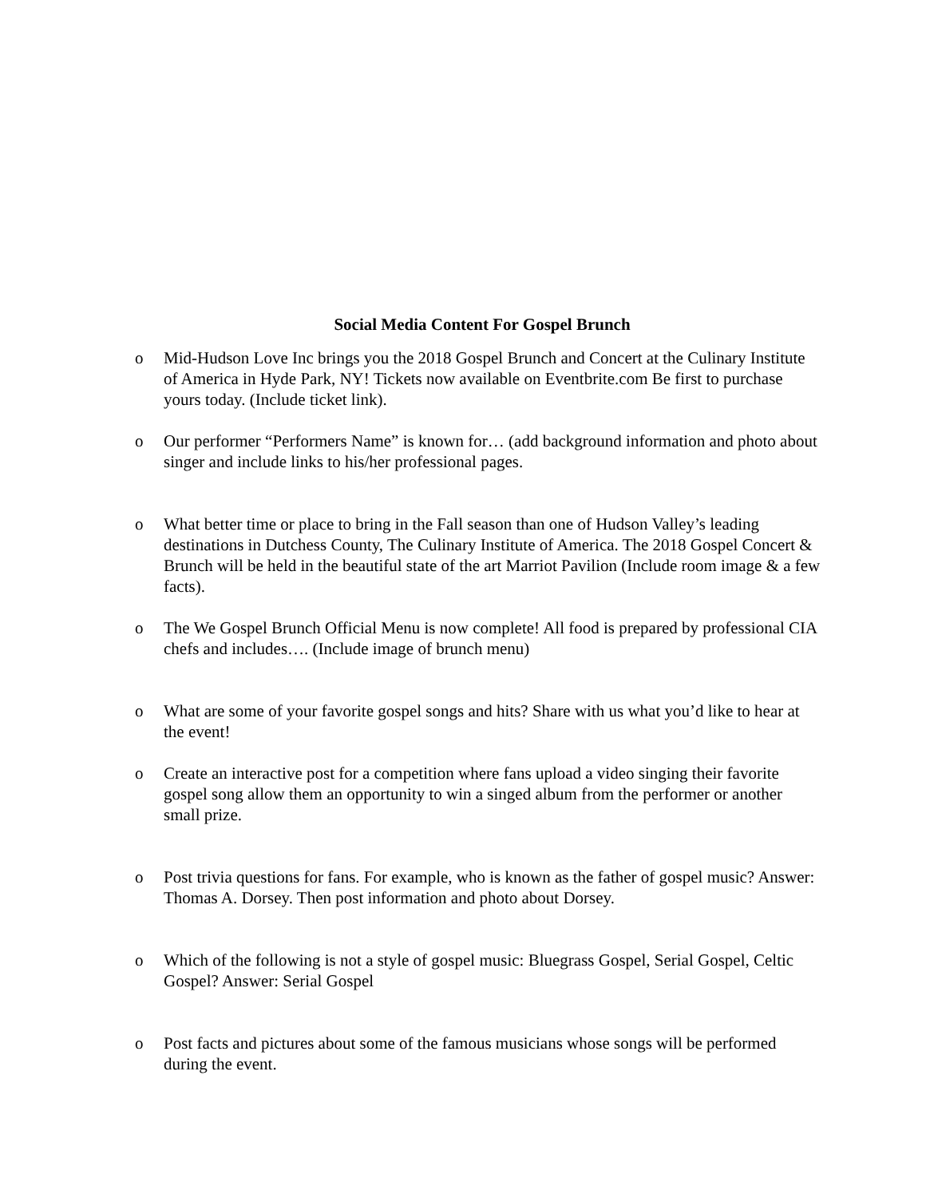Social Media Content For Gospel Brunch
o Mid-Hudson Love Inc brings you the 2018 Gospel Brunch and Concert at the Culinary Institute of America in Hyde Park, NY! Tickets now available on Eventbrite.com Be first to purchase yours today. (Include ticket link).
o Our performer “Performers Name” is known for… (add background information and photo about singer and include links to his/her professional pages.
o What better time or place to bring in the Fall season than one of Hudson Valley’s leading destinations in Dutchess County, The Culinary Institute of America. The 2018 Gospel Concert & Brunch will be held in the beautiful state of the art Marriot Pavilion (Include room image & a few facts).
o The We Gospel Brunch Official Menu is now complete! All food is prepared by professional CIA chefs and includes…. (Include image of brunch menu)
o What are some of your favorite gospel songs and hits? Share with us what you’d like to hear at the event!
o Create an interactive post for a competition where fans upload a video singing their favorite gospel song allow them an opportunity to win a singed album from the performer or another small prize.
o Post trivia questions for fans. For example, who is known as the father of gospel music? Answer: Thomas A. Dorsey. Then post information and photo about Dorsey.
o Which of the following is not a style of gospel music: Bluegrass Gospel, Serial Gospel, Celtic Gospel? Answer: Serial Gospel
o Post facts and pictures about some of the famous musicians whose songs will be performed during the event.